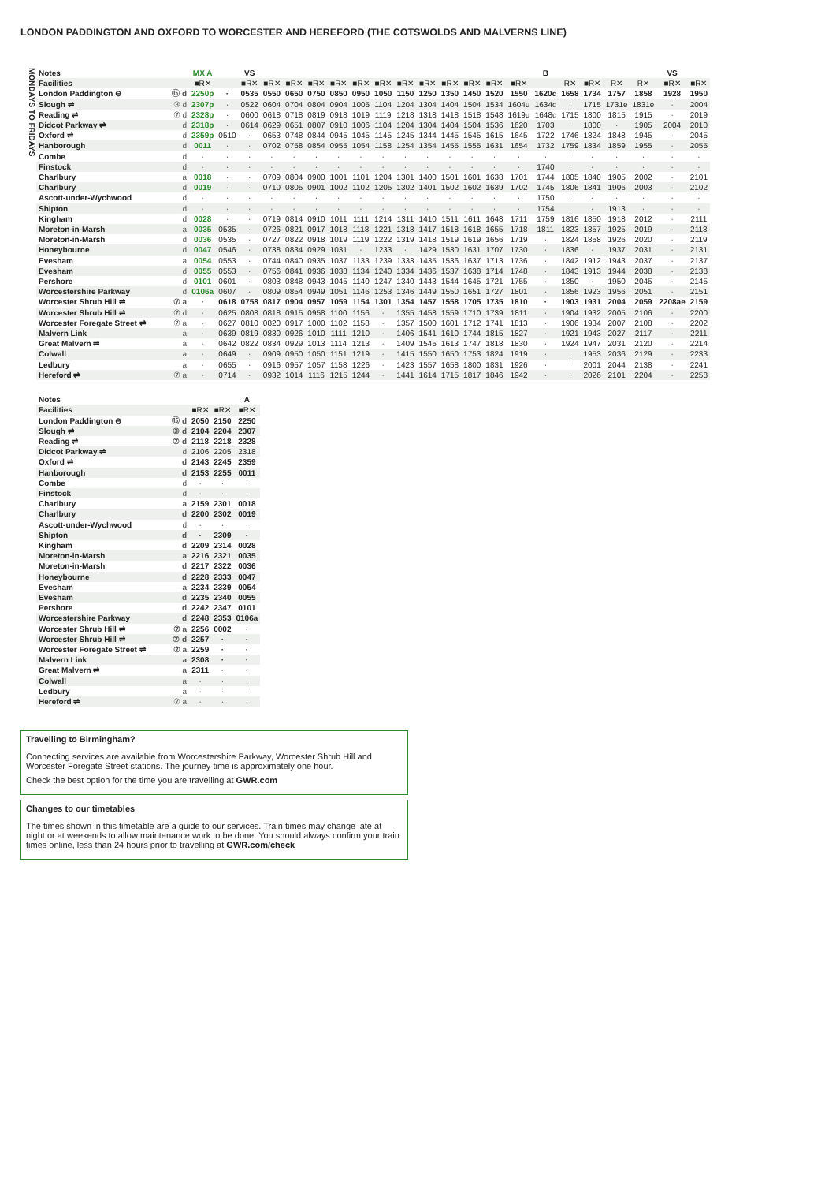LONDON PADDINGTON AND OXFORD TO WORCESTER AND HEREFORD (THE COTSWOLDS AND MALVERNS LINE)
MONDAYS TO FRIDAYS
| Notes | | MX A | | VS | | | | | | | | | | | | | B | | | | | VS | |
| --- | --- | --- | --- | --- | --- | --- | --- | --- | --- | --- | --- | --- | --- | --- | --- | --- | --- | --- | --- | --- | --- | --- | --- |
| Facilities | | ■R✕ | | ■R✕ | ■R✕ | ■R✕ | ■R✕ | ■R✕ | ■R✕ | ■R✕ | ■R✕ | ■R✕ | ■R✕ | ■R✕ | ■R✕ | ■R✕ | | R✕ | ■R✕ | R✕ | R✕ | ■R✕ | ■R✕ |
| London Paddington ⊖ | ⑮ d | 2250p | · | 0535 | 0550 | 0650 | 0750 | 0850 | 0950 | 1050 | 1150 | 1250 | 1350 | 1450 | 1520 | 1550 | 1620c | 1658 | 1734 | 1757 | 1858 | 1928 | 1950 |
| Slough ⇌ | ③ d | 2307p | · | 0522 | 0604 | 0704 | 0804 | 0904 | 1005 | 1104 | 1204 | 1304 | 1404 | 1504 | 1534 | 1604u | 1634c | · | 1715 | 1731e | 1831e | · | 2004 |
| Reading ⇌ | ⑦ d | 2328p | · | 0600 | 0618 | 0718 | 0819 | 0918 | 1019 | 1119 | 1218 | 1318 | 1418 | 1518 | 1548 | 1619u | 1648c | 1715 | 1800 | 1815 | 1915 | · | 2019 |
| Didcot Parkway ⇌ | d | 2318p | · | 0614 | 0629 | 0651 | 0807 | 0910 | 1006 | 1104 | 1204 | 1304 | 1404 | 1504 | 1536 | 1620 | 1703 | · | 1800 | · | 1905 | 2004 | 2010 |
| Oxford ⇌ | d | 2359p | 0510 | · | 0653 | 0748 | 0844 | 0945 | 1045 | 1145 | 1245 | 1344 | 1445 | 1545 | 1615 | 1645 | 1722 | 1746 | 1824 | 1848 | 1945 | · | 2045 |
| Hanborough | d | 0011 | · | · | 0702 | 0758 | 0854 | 0955 | 1054 | 1158 | 1254 | 1354 | 1455 | 1555 | 1631 | 1654 | 1732 | 1759 | 1834 | 1859 | 1955 | · | 2055 |
| Combe | d | · | · | · | · | · | · | · | · | · | · | · | · | · | · | · | · | · | · | · | · | · | · |
| Finstock | d | · | · | · | · | · | · | · | · | · | · | · | · | · | · | · | 1740 | · | · | · | · | · | · |
| Charlbury | a | 0018 | · | · | 0709 | 0804 | 0900 | 1001 | 1101 | 1204 | 1301 | 1400 | 1501 | 1601 | 1638 | 1701 | 1744 | 1805 | 1840 | 1905 | 2002 | · | 2101 |
| Charlbury | d | 0019 | · | · | 0710 | 0805 | 0901 | 1002 | 1102 | 1205 | 1302 | 1401 | 1502 | 1602 | 1639 | 1702 | 1745 | 1806 | 1841 | 1906 | 2003 | · | 2102 |
| Ascott-under-Wychwood | d | · | · | · | · | · | · | · | · | · | · | · | · | · | · | · | 1750 | · | · | · | · | · | · |
| Shipton | d | · | · | · | · | · | · | · | · | · | · | · | · | · | · | · | 1754 | · | · | 1913 | · | · | · |
| Kingham | d | 0028 | · | · | 0719 | 0814 | 0910 | 1011 | 1111 | 1214 | 1311 | 1410 | 1511 | 1611 | 1648 | 1711 | 1759 | 1816 | 1850 | 1918 | 2012 | · | 2111 |
| Moreton-in-Marsh | a | 0035 | 0535 | · | 0726 | 0821 | 0917 | 1018 | 1118 | 1221 | 1318 | 1417 | 1518 | 1618 | 1655 | 1718 | 1811 | 1823 | 1857 | 1925 | 2019 | · | 2118 |
| Moreton-in-Marsh | d | 0036 | 0535 | · | 0727 | 0822 | 0918 | 1019 | 1119 | 1222 | 1319 | 1418 | 1519 | 1619 | 1656 | 1719 | · | 1824 | 1858 | 1926 | 2020 | · | 2119 |
| Honeybourne | d | 0047 | 0546 | · | 0738 | 0834 | 0929 | 1031 | · | 1233 | · | 1429 | 1530 | 1631 | 1707 | 1730 | · | 1836 | · | 1937 | 2031 | · | 2131 |
| Evesham | a | 0054 | 0553 | · | 0744 | 0840 | 0935 | 1037 | 1133 | 1239 | 1333 | 1435 | 1536 | 1637 | 1713 | 1736 | · | 1842 | 1912 | 1943 | 2037 | · | 2137 |
| Evesham | d | 0055 | 0553 | · | 0756 | 0841 | 0936 | 1038 | 1134 | 1240 | 1334 | 1436 | 1537 | 1638 | 1714 | 1748 | · | 1843 | 1913 | 1944 | 2038 | · | 2138 |
| Pershore | d | 0101 | 0601 | · | 0803 | 0848 | 0943 | 1045 | 1140 | 1247 | 1340 | 1443 | 1544 | 1645 | 1721 | 1755 | · | 1850 | · | 1950 | 2045 | · | 2145 |
| Worcestershire Parkway | d | 0106a | 0607 | · | 0809 | 0854 | 0949 | 1051 | 1146 | 1253 | 1346 | 1449 | 1550 | 1651 | 1727 | 1801 | · | 1856 | 1923 | 1956 | 2051 | · | 2151 |
| Worcester Shrub Hill ⇌ | ⑦ a | · | 0618 | 0758 | 0817 | 0904 | 0957 | 1059 | 1154 | 1301 | 1354 | 1457 | 1558 | 1705 | 1735 | 1810 | · | 1903 | 1931 | 2004 | 2059 | 2208ae | 2159 |
| Worcester Shrub Hill ⇌ | ⑦ d | · | 0625 | 0808 | 0818 | 0915 | 0958 | 1100 | 1156 | · | 1355 | 1458 | 1559 | 1710 | 1739 | 1811 | · | 1904 | 1932 | 2005 | 2106 | · | 2200 |
| Worcester Foregate Street ⇌ | ⑦ a | · | 0627 | 0810 | 0820 | 0917 | 1000 | 1102 | 1158 | · | 1357 | 1500 | 1601 | 1712 | 1741 | 1813 | · | 1906 | 1934 | 2007 | 2108 | · | 2202 |
| Malvern Link | a | · | 0639 | 0819 | 0830 | 0926 | 1010 | 1111 | 1210 | · | 1406 | 1541 | 1610 | 1744 | 1815 | 1827 | · | 1921 | 1943 | 2027 | 2117 | · | 2211 |
| Great Malvern ⇌ | a | · | 0642 | 0822 | 0834 | 0929 | 1013 | 1114 | 1213 | · | 1409 | 1545 | 1613 | 1747 | 1818 | 1830 | · | 1924 | 1947 | 2031 | 2120 | · | 2214 |
| Colwall | a | · | 0649 | · | 0909 | 0950 | 1050 | 1151 | 1219 | · | 1415 | 1550 | 1650 | 1753 | 1824 | 1919 | · | · | 1953 | 2036 | 2129 | · | 2233 |
| Ledbury | a | · | 0655 | · | 0916 | 0957 | 1057 | 1158 | 1226 | · | 1423 | 1557 | 1658 | 1800 | 1831 | 1926 | · | · | 2001 | 2044 | 2138 | · | 2241 |
| Hereford ⇌ | ⑦ a | · | 0714 | · | 0932 | 1014 | 1116 | 1215 | 1244 | · | 1441 | 1614 | 1715 | 1817 | 1846 | 1942 | · | · | 2026 | 2101 | 2204 | · | 2258 |
| Notes | | | | A |
| --- | --- | --- | --- | --- |
| Facilities | | ■R✕ | ■R✕ | ■R✕ |
| London Paddington ⊖ | ⑮ d | 2050 | 2150 | 2250 |
| Slough ⇌ | ③ d | 2104 | 2204 | 2307 |
| Reading ⇌ | ⑦ d | 2118 | 2218 | 2328 |
| Didcot Parkway ⇌ | d | 2106 | 2205 | 2318 |
| Oxford ⇌ | d | 2143 | 2245 | 2359 |
| Hanborough | d | 2153 | 2255 | 0011 |
| Combe | d | · | · | · |
| Finstock | d | · | · | · |
| Charlbury | a | 2159 | 2301 | 0018 |
| Charlbury | d | 2200 | 2302 | 0019 |
| Ascott-under-Wychwood | d | · | · | · |
| Shipton | d | · | 2309 | · |
| Kingham | d | 2209 | 2314 | 0028 |
| Moreton-in-Marsh | a | 2216 | 2321 | 0035 |
| Moreton-in-Marsh | d | 2217 | 2322 | 0036 |
| Honeybourne | d | 2228 | 2333 | 0047 |
| Evesham | a | 2234 | 2339 | 0054 |
| Evesham | d | 2235 | 2340 | 0055 |
| Pershore | d | 2242 | 2347 | 0101 |
| Worcestershire Parkway | d | 2248 | 2353 | 0106a |
| Worcester Shrub Hill ⇌ | ⑦ a | 2256 | 0002 | · |
| Worcester Shrub Hill ⇌ | ⑦ d | 2257 | · | · |
| Worcester Foregate Street ⇌ | ⑦ a | 2259 | · | · |
| Malvern Link | a | 2308 | · | · |
| Great Malvern ⇌ | a | 2311 | · | · |
| Colwall | a | · | · | · |
| Ledbury | a | · | · | · |
| Hereford ⇌ | ⑦ a | · | · | · |
Travelling to Birmingham?
Connecting services are available from Worcestershire Parkway, Worcester Shrub Hill and Worcester Foregate Street stations. The journey time is approximately one hour.
Check the best option for the time you are travelling at GWR.com
Changes to our timetables
The times shown in this timetable are a guide to our services. Train times may change late at night or at weekends to allow maintenance work to be done. You should always confirm your train times online, less than 24 hours prior to travelling at GWR.com/check